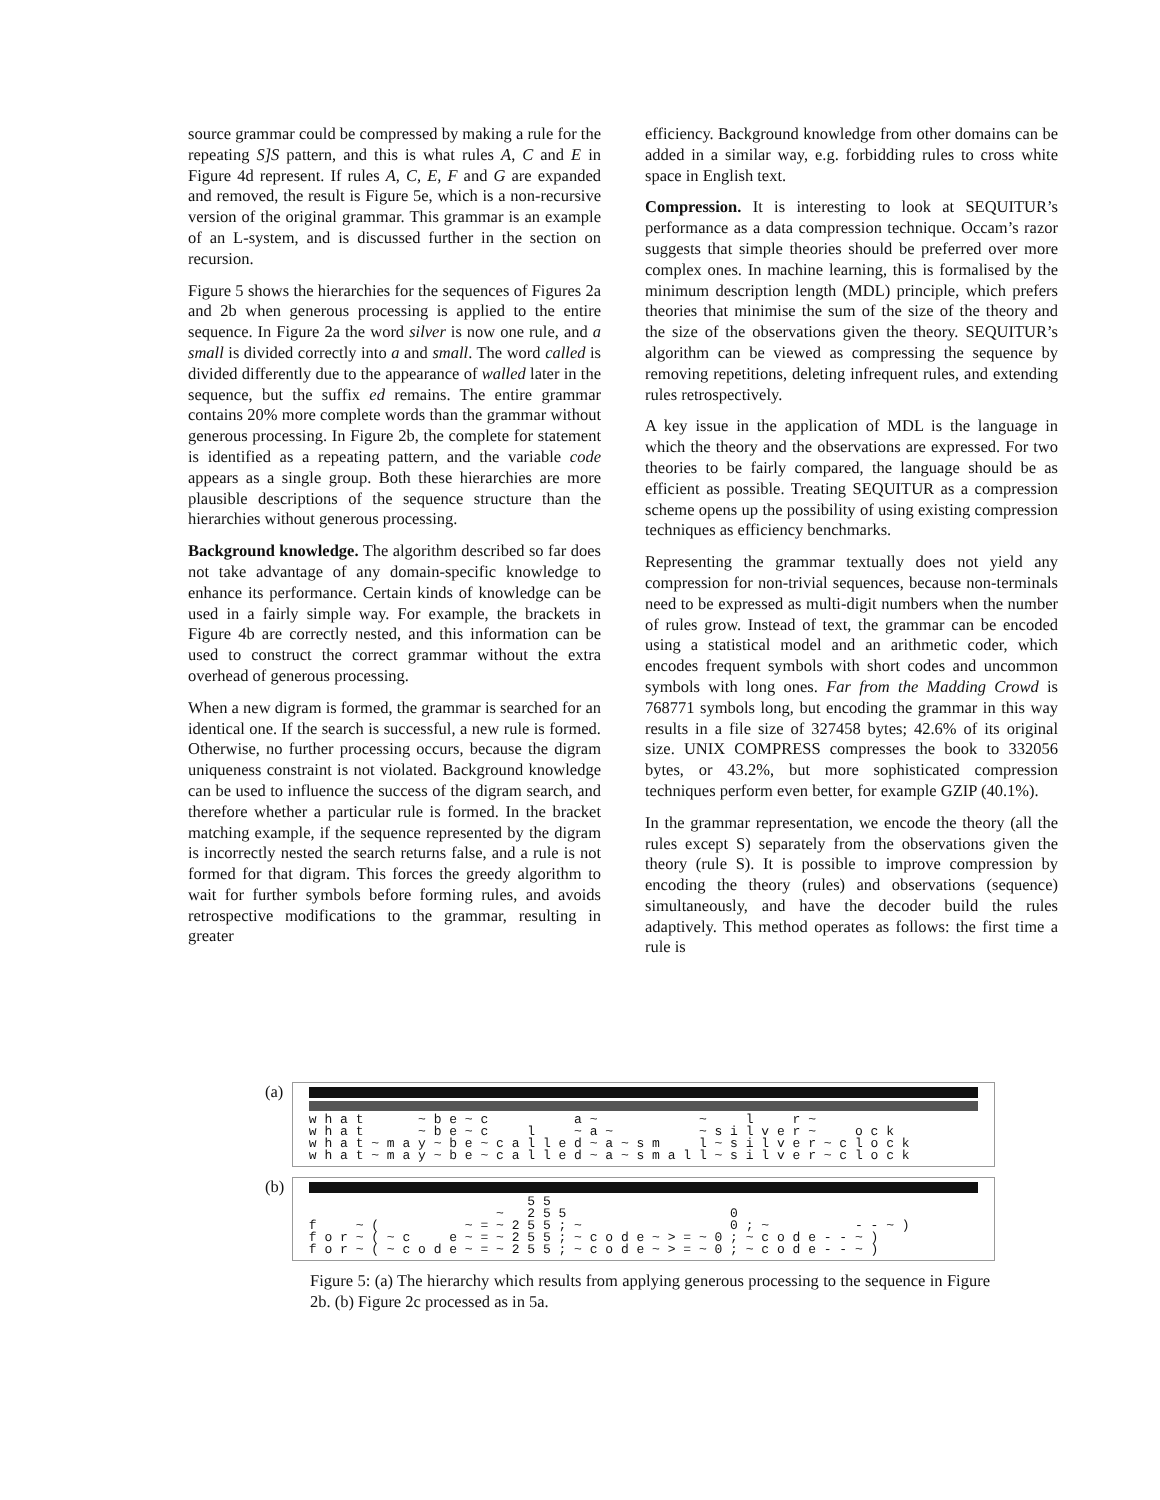source grammar could be compressed by making a rule for the repeating S]S pattern, and this is what rules A, C and E in Figure 4d represent. If rules A, C, E, F and G are expanded and removed, the result is Figure 5e, which is a non-recursive version of the original grammar. This grammar is an example of an L-system, and is discussed further in the section on recursion.
Figure 5 shows the hierarchies for the sequences of Figures 2a and 2b when generous processing is applied to the entire sequence. In Figure 2a the word silver is now one rule, and a small is divided correctly into a and small. The word called is divided differently due to the appearance of walled later in the sequence, but the suffix ed remains. The entire grammar contains 20% more complete words than the grammar without generous processing. In Figure 2b, the complete for statement is identified as a repeating pattern, and the variable code appears as a single group. Both these hierarchies are more plausible descriptions of the sequence structure than the hierarchies without generous processing.
Background knowledge. The algorithm described so far does not take advantage of any domain-specific knowledge to enhance its performance. Certain kinds of knowledge can be used in a fairly simple way. For example, the brackets in Figure 4b are correctly nested, and this information can be used to construct the correct grammar without the extra overhead of generous processing.
When a new digram is formed, the grammar is searched for an identical one. If the search is successful, a new rule is formed. Otherwise, no further processing occurs, because the digram uniqueness constraint is not violated. Background knowledge can be used to influence the success of the digram search, and therefore whether a particular rule is formed. In the bracket matching example, if the sequence represented by the digram is incorrectly nested the search returns false, and a rule is not formed for that digram. This forces the greedy algorithm to wait for further symbols before forming rules, and avoids retrospective modifications to the grammar, resulting in greater
efficiency. Background knowledge from other domains can be added in a similar way, e.g. forbidding rules to cross white space in English text.
Compression. It is interesting to look at SEQUITUR’s performance as a data compression technique. Occam’s razor suggests that simple theories should be preferred over more complex ones. In machine learning, this is formalised by the minimum description length (MDL) principle, which prefers theories that minimise the sum of the size of the theory and the size of the observations given the theory. SEQUITUR’s algorithm can be viewed as compressing the sequence by removing repetitions, deleting infrequent rules, and extending rules retrospectively.
A key issue in the application of MDL is the language in which the theory and the observations are expressed. For two theories to be fairly compared, the language should be as efficient as possible. Treating SEQUITUR as a compression scheme opens up the possibility of using existing compression techniques as efficiency benchmarks.
Representing the grammar textually does not yield any compression for non-trivial sequences, because non-terminals need to be expressed as multi-digit numbers when the number of rules grow. Instead of text, the grammar can be encoded using a statistical model and an arithmetic coder, which encodes frequent symbols with short codes and uncommon symbols with long ones. Far from the Madding Crowd is 768771 symbols long, but encoding the grammar in this way results in a file size of 327458 bytes; 42.6% of its original size. UNIX COMPRESS compresses the book to 332056 bytes, or 43.2%, but more sophisticated compression techniques perform even better, for example GZIP (40.1%).
In the grammar representation, we encode the theory (all the rules except S) separately from the observations given the theory (rule S). It is possible to improve compression by encoding the theory (rules) and observations (sequence) simultaneously, and have the decoder build the rules adaptively. This method operates as follows: the first time a rule is
(a)
w h a t       ~ b e ~ c           a ~             ~     l     r ~
w h a t       ~ b e ~ c     l     ~ a ~           ~ s i l v e r ~     o c k
w h a t ~ m a y ~ b e ~ c a l l e d ~ a ~ s m     l ~ s i l v e r ~ c l o c k
w h a t ~ m a y ~ b e ~ c a l l e d ~ a ~ s m a l l ~ s i l v e r ~ c l o c k
(b)
                            5 5
                        ~   2 5 5                     0
f     ~ (           ~ = ~ 2 5 5 ; ~                   0 ; ~           - - ~ )
f o r ~ ( ~ c     e ~ = ~ 2 5 5 ; ~ c o d e ~ > = ~ 0 ; ~ c o d e - - ~ )
f o r ~ ( ~ c o d e ~ = ~ 2 5 5 ; ~ c o d e ~ > = ~ 0 ; ~ c o d e - - ~ )
Figure 5: (a) The hierarchy which results from applying generous processing to the sequence in Figure 2b. (b) Figure 2c processed as in 5a.